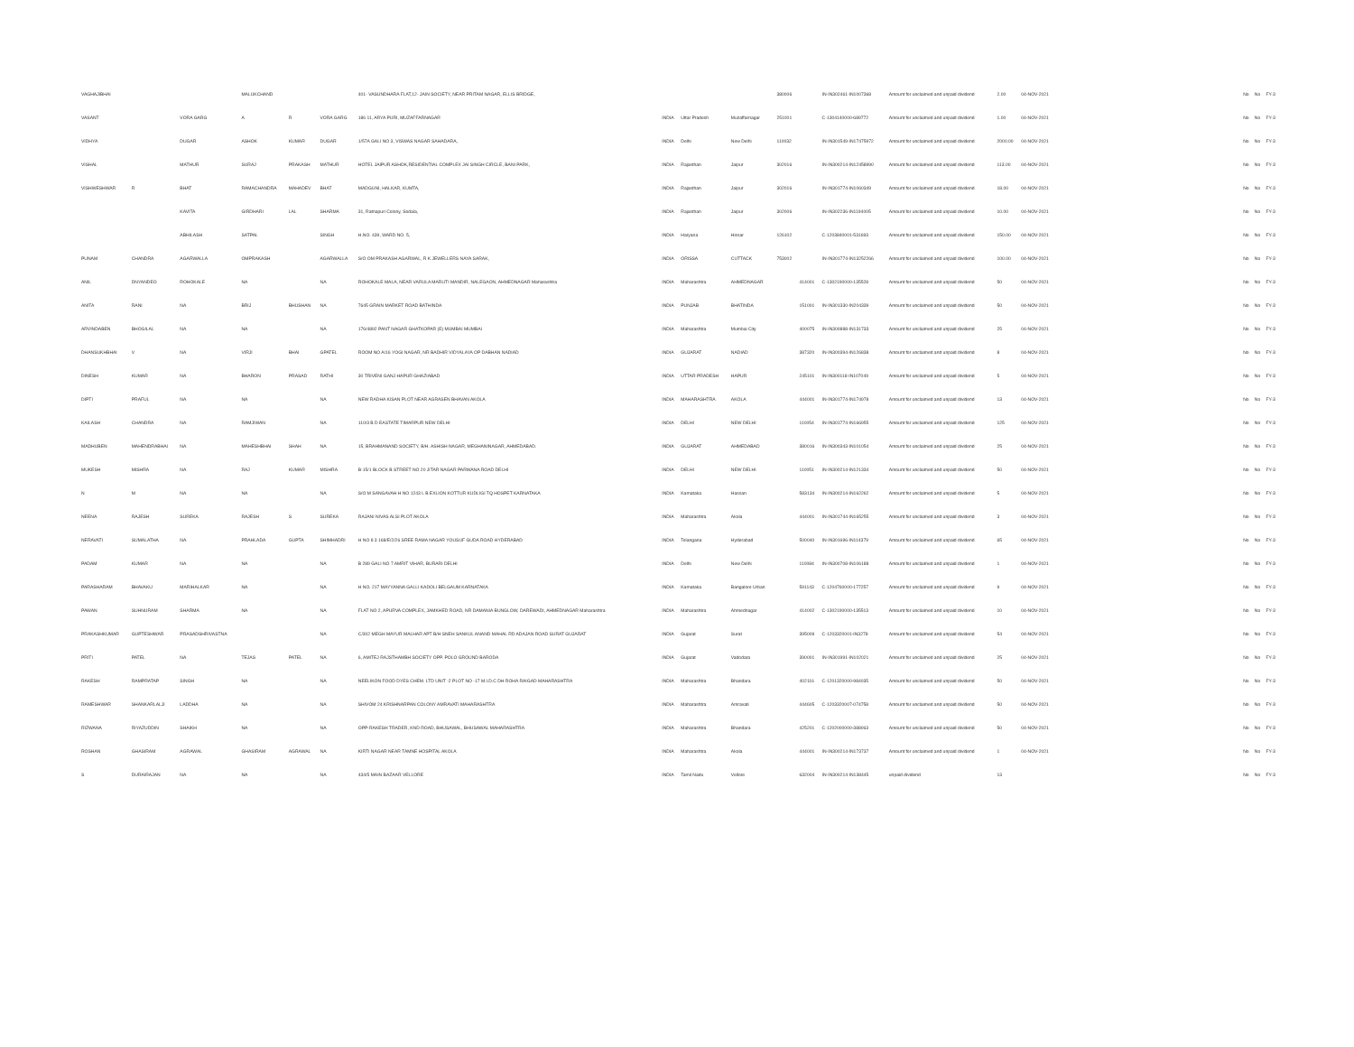| VAGHAJIBHAI | | | MALUKCHAND | | | 401- VASUNDHARA FLAT,12- JAIN SOCIETY, NEAR PRITAM NAGAR, ELLIS BRIDGE, | | | | 380006 | | IN-IN302461-IN1007368 | Amount for unclaimed and unpaid dividend | 2.00 | 04-NOV-2021 | | No | No | FY-3 |
| VASANT | | VORA GARG | A | R | VORA GARG | 186 11, ARYA PURI, MUZAFFARNAGAR | INDIA | Uttar Pradesh | Muzaffarnagar | 251001 | | C-1304140000-689772 | Amount for unclaimed and unpaid dividend | 1.00 | 04-NOV-2021 | | No | No | FY-3 |
| VIDHYA | | DUGAR | ASHOK | KUMAR | DUGAR | 1/57A GALI NO 3, VISWAS NAGAR SAHADARA, | INDIA | Delhi | New Delhi | 110032 | | IN-IN301549-IN17475972 | Amount for unclaimed and unpaid dividend | 2000.00 | 04-NOV-2021 | | No | No | FY-3 |
| VISHAL | | MATHUR | SURAJ | PRAKASH | MATHUR | HOTEL JAIPUR ASHOK,RESIDENTIAL COMPLEX JAI SINGH CIRCLE, BANI PARK, | INDIA | Rajasthan | Jaipur | 302016 | | IN-IN300214-IN12458990 | Amount for unclaimed and unpaid dividend | 113.00 | 04-NOV-2021 | | No | No | FY-3 |
| VISHWESHWAR | R | BHAT | RAMACHANDRA | MAHADEV | BHAT | MADGUNI, HALKAR, KUMTA, | INDIA | Rajasthan | Jaipur | 302016 | | IN-IN301774-IN1060349 | Amount for unclaimed and unpaid dividend | 18.00 | 04-NOV-2021 | | No | No | FY-3 |
| | | KAVITA | GIRDHARI | LAL | SHARMA | 31, Ratnapuri Colony, Sodala, | INDIA | Rajasthan | Jaipur | 302006 | | IN-IN302236-IN1194005 | Amount for unclaimed and unpaid dividend | 10.00 | 04-NOV-2021 | | No | No | FY-3 |
| | | ABHILASH | SATPAL | | SINGH | H.NO. 439, WARD NO. 5, | INDIA | Haryana | Hissar | 126102 | | C-1203840001-531693 | Amount for unclaimed and unpaid dividend | 150.00 | 04-NOV-2021 | | No | No | FY-3 |
| PUNAM | CHANDRA | AGARWALLA | OMPRAKASH | | AGARWALLA | S/O OM PRAKASH AGARWAL, R K JEWELLERS NAYA SARAK, | INDIA | ORISSA | CUTTACK | 753002 | | IN-IN301774-IN13252266 | Amount for unclaimed and unpaid dividend | 100.00 | 04-NOV-2021 | | No | No | FY-3 |
| ANIL | DNYANDEO | ROHOKALE | NA | | NA | ROHOKALE MALA, NEAR VARULA MARUTI MANDIR, NALEGAON, AHMEDNAGAR Maharashtra | INDIA | Maharashtra | AHMEDNAGAR | | 414001 | C-1302190000-135528 | Amount for unclaimed and unpaid dividend | 50 | 04-NOV-2021 | | No | No | FY-3 |
| ANITA | RANI | NA | BRIJ | BHUSHAN | NA | 7645 GRAIN MARKET ROAD BATHINDA | INDIA | PUNJAB | BHATINDA | | 151001 | IN-IN301330-IN204339 | Amount for unclaimed and unpaid dividend | 50 | 04-NOV-2021 | | No | No | FY-3 |
| ARVINDABEN | BHOGILAL | NA | NA | | NA | 176/4892 PANT NAGAR GHATKOPAR (E) MUMBAI MUMBAI | INDIA | Maharashtra | Mumbai City | | 400075 | IN-IN300888-IN131733 | Amount for unclaimed and unpaid dividend | 25 | 04-NOV-2021 | | No | No | FY-3 |
| DHANSUKHBHAI | V | NA | VIRJI | BHAI | GPATEL | ROOM NO A/16 YOGI NAGAR, NR BADHIR VIDYALAYA OP DABHAN NADIAD | INDIA | GUJARAT | NADIAD | | 387320 | IN-IN300394-IN126838 | Amount for unclaimed and unpaid dividend | 8 | 04-NOV-2021 | | No | No | FY-3 |
| DINESH | KUMAR | NA | BHARON | PRASAD | RATHI | 30 TRIVENI GANJ HAPUR GHAZIABAD | INDIA | UTTAR PRADESH | HAPUR | | 245101 | IN-IN300118-IN107049 | Amount for unclaimed and unpaid dividend | 5 | 04-NOV-2021 | | No | No | FY-3 |
| DIPTI | PRAFUL | NA | NA | | NA | NEW RADHA KISAN PLOT NEAR AGRASEN BHAVAN AKOLA | INDIA | MAHARASHTRA | AKOLA | | 444001 | IN-IN301774-IN174978 | Amount for unclaimed and unpaid dividend | 13 | 04-NOV-2021 | | No | No | FY-3 |
| KAILASH | CHANDRA | NA | RAMJIWAN | | NA | 110/3 B D EASTATE TIMARPUR NEW DELHI | INDIA | DELHI | NEW DELHI | | 110054 | IN-IN301774-IN166955 | Amount for unclaimed and unpaid dividend | 125 | 04-NOV-2021 | | No | No | FY-3 |
| MADHUBEN | MAHENDRABHAI | NA | MAHESHBHAI | SHAH | NA | 15, BRAHMANAND SOCIETY, B/H. ASHISH NAGAR, MEGHANINAGAR, AHMEDABAD. | INDIA | GUJARAT | AHMEDABAD | | 380016 | IN-IN300343-IN101054 | Amount for unclaimed and unpaid dividend | 25 | 04-NOV-2021 | | No | No | FY-3 |
| MUKESH | MISHRA | NA | RAJ | KUMAR | MISHRA | B-15/1 BLOCK B STREET NO 20 JITAR NAGAR PARWANA ROAD DELHI | INDIA | DELHI | NEW DELHI | | 110051 | IN-IN300214-IN121334 | Amount for unclaimed and unpaid dividend | 50 | 04-NOV-2021 | | No | No | FY-3 |
| N | M | NA | NA | | NA | S/O M SANGAVAH H NO 1243 L B EXLION KOTTUR KUDLIGI TQ HOSPET KARNATAKA | INDIA | Karnataka | Hassan | | 583134 | IN-IN300214-IN162262 | Amount for unclaimed and unpaid dividend | 5 | 04-NOV-2021 | | No | No | FY-3 |
| NEENA | RAJESH | SUREKA | RAJESH | S | SUREKA | RAJANI NIVAS ALSI PLOT AKOLA | INDIA | Maharashtra | Akola | | 444001 | IN-IN301744-IN165255 | Amount for unclaimed and unpaid dividend | 3 | 04-NOV-2021 | | No | No | FY-3 |
| NERAVATI | SUMALATHA | NA | PRAHLADA | GUPTA | SHIMHADRI | H NO 8 3 168/E/2/26 SREE RAMA NAGAR YOUSUF GUDA ROAD HYDERABAD | INDIA | Telangana | Hyderabad | | 500040 | IN-IN301696-IN114379 | Amount for unclaimed and unpaid dividend | 65 | 04-NOV-2021 | | No | No | FY-3 |
| PADAM | KUMAR | NA | NA | | NA | B 289 GALI NO 7 AMRIT VIHAR, BURARI DELHI | INDIA | Delhi | New Delhi | | 110084 | IN-IN300708-IN106188 | Amount for unclaimed and unpaid dividend | 1 | 04-NOV-2021 | | No | No | FY-3 |
| PARASHARAM | BHAVAKU | MARIHALKAR | NA | | NA | H NO. 217 MAYYANNA GALLI KADOLI BELGAUM KARNATAKA | INDIA | Karnataka | Bangalore Urban | | 591143 | C-1204760000-177257 | Amount for unclaimed and unpaid dividend | 9 | 04-NOV-2021 | | No | No | FY-3 |
| PAWAN | SUHNURAM | SHARMA | NA | | NA | FLAT NO 2, APURVA COMPLEX, JAMKHED ROAD, NR DAMANIA BUNGLOW, DAREWADI, AHMEDNAGAR Maharashtra | INDIA | Maharashtra | Ahmednagar | | 414002 | C-1302190000-135513 | Amount for unclaimed and unpaid dividend | 10 | 04-NOV-2021 | | No | No | FY-3 |
| PRAKASHKUMAR | GUPTESHWAR | PRASADSHRIVASTNA | | | NA | C/302 MEGH MAYUR MALHAR APT B/H SNEH SANKUL ANAND MAHAL RD ADAJAN ROAD SURAT GUJARAT | INDIA | Gujarat | Surat | | 395009 | C-1203320001-IN3278 | Amount for unclaimed and unpaid dividend | 54 | 04-NOV-2021 | | No | No | FY-3 |
| PRITI | PATEL | NA | TEJAS | PATEL | NA | 6, AMITEJ RAJSTHAMBH SOCIETY OPP. POLO GROUND BARODA | INDIA | Gujarat | Vadodara | | 390001 | IN-IN301991-IN102021 | Amount for unclaimed and unpaid dividend | 25 | 04-NOV-2021 | | No | No | FY-3 |
| RAKESH | RAMPRATAP | SINGH | NA | | NA | NEELIKON FOOD DYES CHEM. LTD UNIT -2 PLOT NO -17 M.I.D.C DH ROHA RAIGAD MAHARASHTRA | INDIA | Maharashtra | Bhandara | | 402116 | C-1201320000-984035 | Amount for unclaimed and unpaid dividend | 50 | 04-NOV-2021 | | No | No | FY-3 |
| RAMESHWAR | SHANKARLALJI | LADDHA | NA | | NA | SHIVOM 24 KRISHNARPAN COLONY AMRAVATI MAHARASHTRA | INDIA | Maharashtra | Amravati | | 444605 | C-1203320007-074758 | Amount for unclaimed and unpaid dividend | 50 | 04-NOV-2021 | | No | No | FY-3 |
| RIZWANA | RIYAZUDDIN | SHAIKH | NA | | NA | OPP-RAKESH TRADER, KND ROAD, BHUSAWAL, BHUSAWAL MAHARASHTRA | INDIA | Maharashtra | Bhandara | | 425201 | C-1202000000-388063 | Amount for unclaimed and unpaid dividend | 50 | 04-NOV-2021 | | No | No | FY-3 |
| ROSHAN | GHASIRAM | AGRAWAL | GHASIRAM | AGRAWAL | NA | KIRTI NAGAR NEAR TAMNE HOSPITAL AKOLA | INDIA | Maharashtra | Akola | | 444001 | IN-IN300214-IN173737 | Amount for unclaimed and unpaid dividend | 1 | 04-NOV-2021 | | No | No | FY-3 |
| S | DURAIRAJAN | NA | NA | | NA | 434/5 MAIN BAZAAR VELLORE | INDIA | Tamil Nadu | Vellore | | 632004 | IN-IN300214-IN138445 | unpaid dividend | 13 | | | No | No | FY-3 |